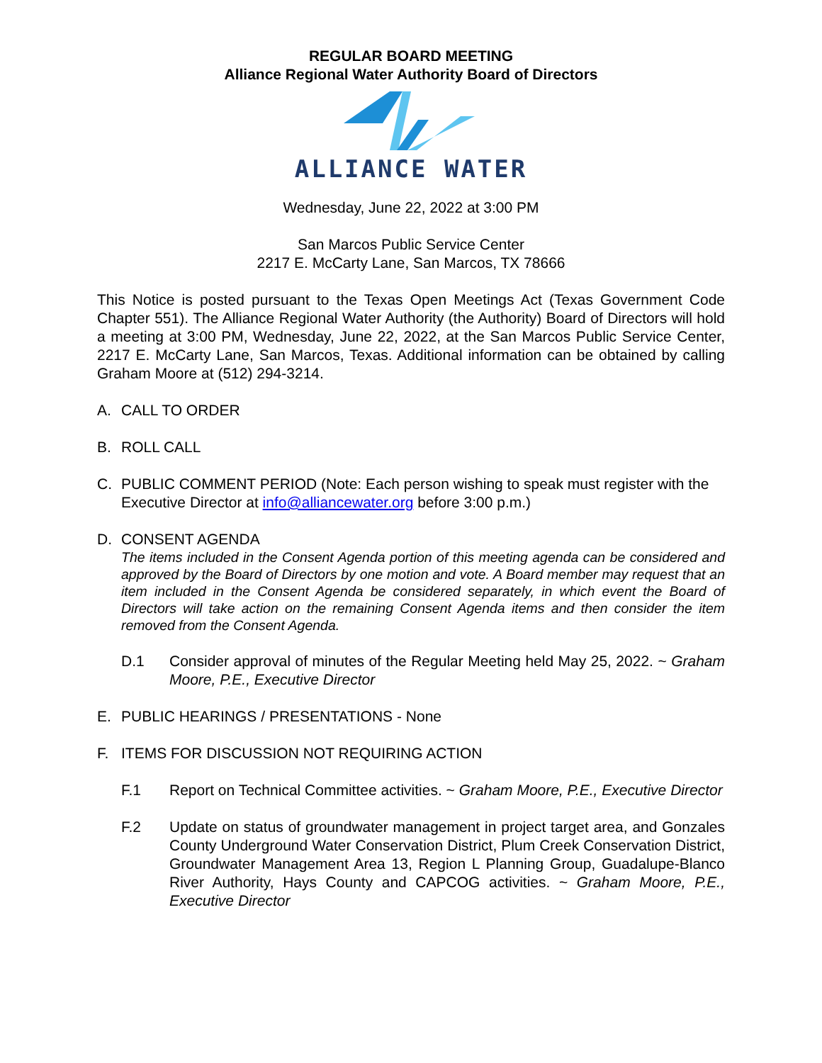REGULAR BOARD MEETING
Alliance Regional Water Authority Board of Directors
ALLIANCE WATER
Wednesday, June 22, 2022 at 3:00 PM
San Marcos Public Service Center
2217 E. McCarty Lane, San Marcos, TX 78666
This Notice is posted pursuant to the Texas Open Meetings Act (Texas Government Code Chapter 551). The Alliance Regional Water Authority (the Authority) Board of Directors will hold a meeting at 3:00 PM, Wednesday, June 22, 2022, at the San Marcos Public Service Center, 2217 E. McCarty Lane, San Marcos, Texas. Additional information can be obtained by calling Graham Moore at (512) 294-3214.
A. CALL TO ORDER
B. ROLL CALL
C. PUBLIC COMMENT PERIOD (Note: Each person wishing to speak must register with the Executive Director at info@alliancewater.org before 3:00 p.m.)
D. CONSENT AGENDA
The items included in the Consent Agenda portion of this meeting agenda can be considered and approved by the Board of Directors by one motion and vote. A Board member may request that an item included in the Consent Agenda be considered separately, in which event the Board of Directors will take action on the remaining Consent Agenda items and then consider the item removed from the Consent Agenda.
D.1 Consider approval of minutes of the Regular Meeting held May 25, 2022. ~ Graham Moore, P.E., Executive Director
E. PUBLIC HEARINGS / PRESENTATIONS - None
F. ITEMS FOR DISCUSSION NOT REQUIRING ACTION
F.1 Report on Technical Committee activities. ~ Graham Moore, P.E., Executive Director
F.2 Update on status of groundwater management in project target area, and Gonzales County Underground Water Conservation District, Plum Creek Conservation District, Groundwater Management Area 13, Region L Planning Group, Guadalupe-Blanco River Authority, Hays County and CAPCOG activities. ~ Graham Moore, P.E., Executive Director